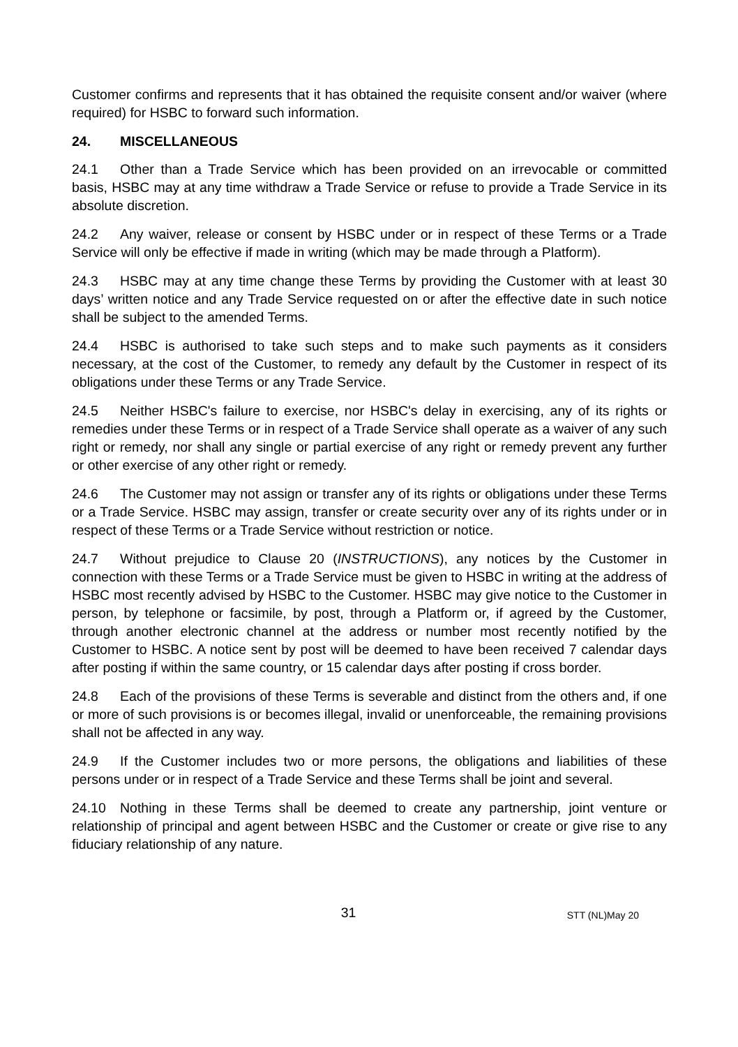Customer confirms and represents that it has obtained the requisite consent and/or waiver (where required) for HSBC to forward such information.
24. MISCELLANEOUS
24.1 Other than a Trade Service which has been provided on an irrevocable or committed basis, HSBC may at any time withdraw a Trade Service or refuse to provide a Trade Service in its absolute discretion.
24.2 Any waiver, release or consent by HSBC under or in respect of these Terms or a Trade Service will only be effective if made in writing (which may be made through a Platform).
24.3 HSBC may at any time change these Terms by providing the Customer with at least 30 days’ written notice and any Trade Service requested on or after the effective date in such notice shall be subject to the amended Terms.
24.4 HSBC is authorised to take such steps and to make such payments as it considers necessary, at the cost of the Customer, to remedy any default by the Customer in respect of its obligations under these Terms or any Trade Service.
24.5 Neither HSBC's failure to exercise, nor HSBC's delay in exercising, any of its rights or remedies under these Terms or in respect of a Trade Service shall operate as a waiver of any such right or remedy, nor shall any single or partial exercise of any right or remedy prevent any further or other exercise of any other right or remedy.
24.6 The Customer may not assign or transfer any of its rights or obligations under these Terms or a Trade Service. HSBC may assign, transfer or create security over any of its rights under or in respect of these Terms or a Trade Service without restriction or notice.
24.7 Without prejudice to Clause 20 (INSTRUCTIONS), any notices by the Customer in connection with these Terms or a Trade Service must be given to HSBC in writing at the address of HSBC most recently advised by HSBC to the Customer. HSBC may give notice to the Customer in person, by telephone or facsimile, by post, through a Platform or, if agreed by the Customer, through another electronic channel at the address or number most recently notified by the Customer to HSBC. A notice sent by post will be deemed to have been received 7 calendar days after posting if within the same country, or 15 calendar days after posting if cross border.
24.8 Each of the provisions of these Terms is severable and distinct from the others and, if one or more of such provisions is or becomes illegal, invalid or unenforceable, the remaining provisions shall not be affected in any way.
24.9 If the Customer includes two or more persons, the obligations and liabilities of these persons under or in respect of a Trade Service and these Terms shall be joint and several.
24.10 Nothing in these Terms shall be deemed to create any partnership, joint venture or relationship of principal and agent between HSBC and the Customer or create or give rise to any fiduciary relationship of any nature.
31
STT (NL)May 20